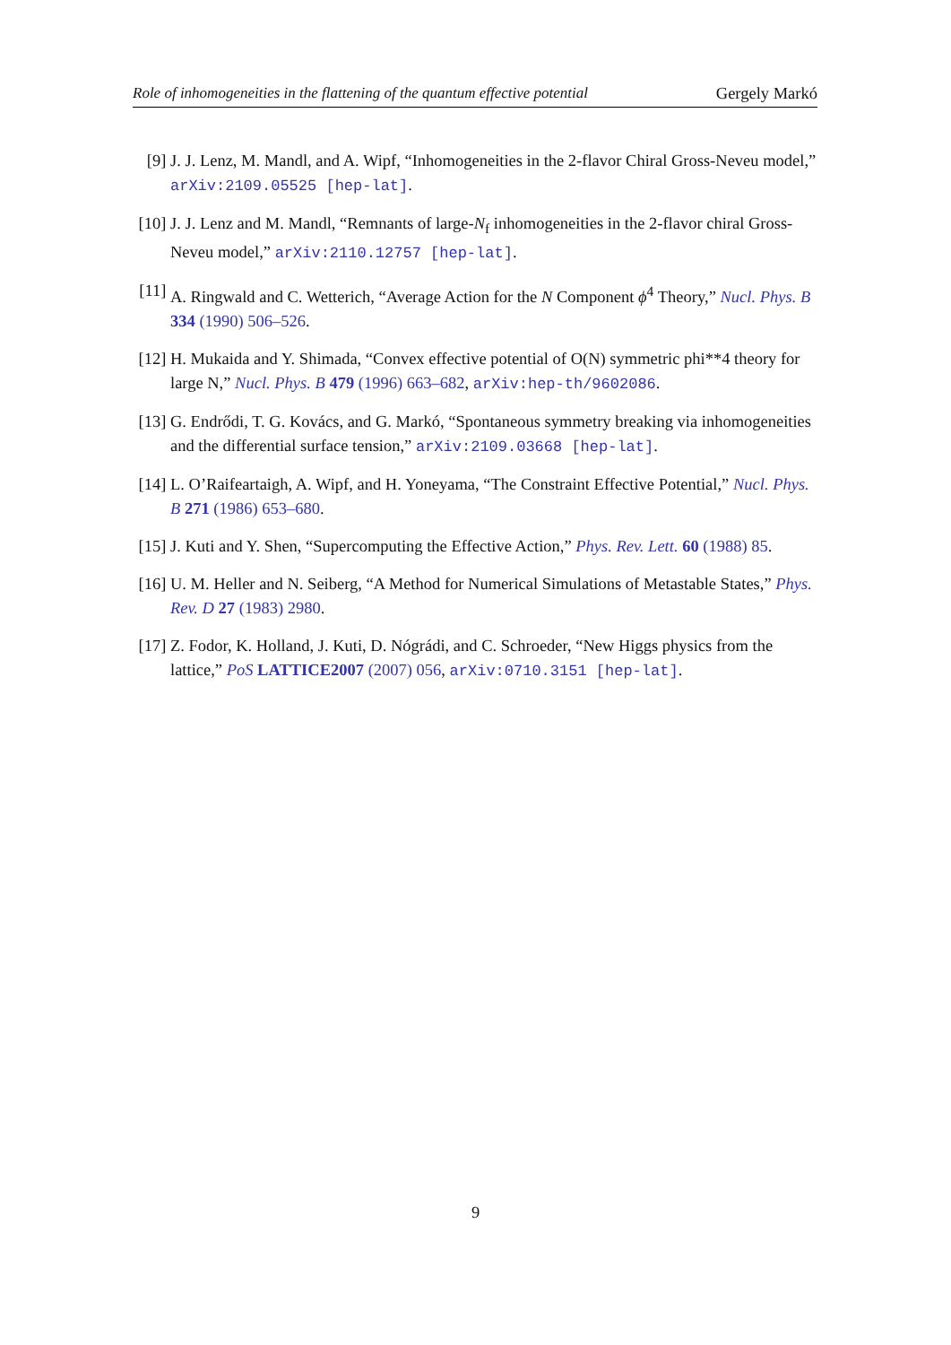Role of inhomogeneities in the flattening of the quantum effective potential Gergely Markó
[9] J. J. Lenz, M. Mandl, and A. Wipf, “Inhomogeneities in the 2-flavor Chiral Gross-Neveu model,” arXiv:2109.05525 [hep-lat].
[10]
J. J. Lenz and M. Mandl, “Remnants of large-N<sub>f</sub> inhomogeneities in the 2-flavor chiral Gross-Neveu model,” arXiv:2110.12757 [hep-lat].
[11]
A. Ringwald and C. Wetterich, “Average Action for the N Component ϕ<sup>4</sup> Theory,” Nucl. Phys. B 334 (1990) 506–526.
[12]
H. Mukaida and Y. Shimada, “Convex effective potential of O(N) symmetric phi**4 theory for large N,” Nucl. Phys. B 479 (1996) 663–682, arXiv:hep-th/9602086.
[13]
G. Endrődi, T. G. Kovács, and G. Markó, “Spontaneous symmetry breaking via inhomogeneities and the differential surface tension,” arXiv:2109.03668 [hep-lat].
[14]
L. O’Raifeartaigh, A. Wipf, and H. Yoneyama, “The Constraint Effective Potential,” Nucl. Phys. B 271 (1986) 653–680.
[15]
J. Kuti and Y. Shen, “Supercomputing the Effective Action,” Phys. Rev. Lett. 60 (1988) 85.
[16]
U. M. Heller and N. Seiberg, “A Method for Numerical Simulations of Metastable States,” Phys. Rev. D 27 (1983) 2980.
[17]
Z. Fodor, K. Holland, J. Kuti, D. Nógrádi, and C. Schroeder, “New Higgs physics from the lattice,” PoS LATTICE2007 (2007) 056, arXiv:0710.3151 [hep-lat].
9